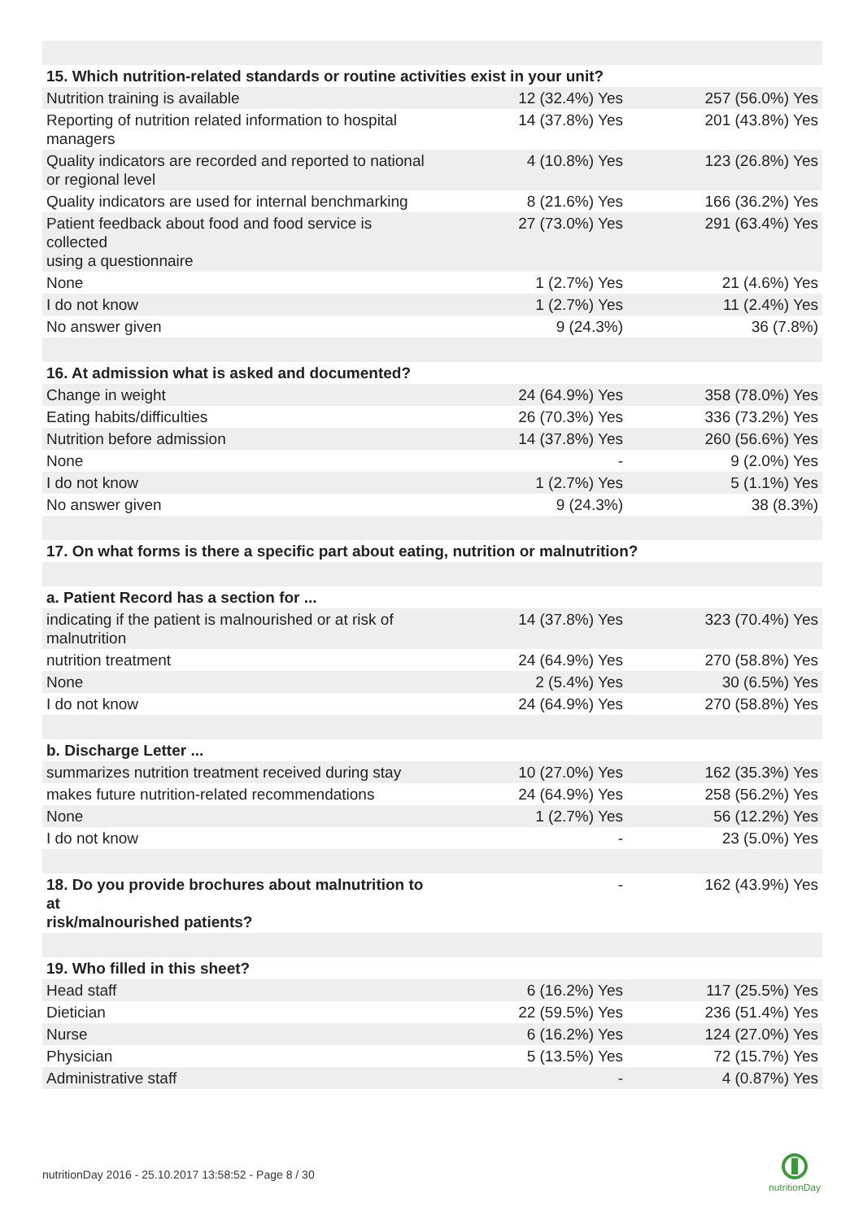| 15. Which nutrition-related standards or routine activities exist in your unit? | | |
| Nutrition training is available | 12 (32.4%) Yes | 257 (56.0%) Yes |
| Reporting of nutrition related information to hospital managers | 14 (37.8%) Yes | 201 (43.8%) Yes |
| Quality indicators are recorded and reported to national or regional level | 4 (10.8%) Yes | 123 (26.8%) Yes |
| Quality indicators are used for internal benchmarking | 8 (21.6%) Yes | 166 (36.2%) Yes |
| Patient feedback about food and food service is collected using a questionnaire | 27 (73.0%) Yes | 291 (63.4%) Yes |
| None | 1 (2.7%) Yes | 21 (4.6%) Yes |
| I do not know | 1 (2.7%) Yes | 11 (2.4%) Yes |
| No answer given | 9 (24.3%) | 36 (7.8%) |
| 16. At admission what is asked and documented? | | |
| Change in weight | 24 (64.9%) Yes | 358 (78.0%) Yes |
| Eating habits/difficulties | 26 (70.3%) Yes | 336 (73.2%) Yes |
| Nutrition before admission | 14 (37.8%) Yes | 260 (56.6%) Yes |
| None | - | 9 (2.0%) Yes |
| I do not know | 1 (2.7%) Yes | 5 (1.1%) Yes |
| No answer given | 9 (24.3%) | 38 (8.3%) |
| 17. On what forms is there a specific part about eating, nutrition or malnutrition? | | |
| a. Patient Record has a section for ... | | |
| indicating if the patient is malnourished or at risk of malnutrition | 14 (37.8%) Yes | 323 (70.4%) Yes |
| nutrition treatment | 24 (64.9%) Yes | 270 (58.8%) Yes |
| None | 2 (5.4%) Yes | 30 (6.5%) Yes |
| I do not know | 24 (64.9%) Yes | 270 (58.8%) Yes |
| b. Discharge Letter ... | | |
| summarizes nutrition treatment received during stay | 10 (27.0%) Yes | 162 (35.3%) Yes |
| makes future nutrition-related recommendations | 24 (64.9%) Yes | 258 (56.2%) Yes |
| None | 1 (2.7%) Yes | 56 (12.2%) Yes |
| I do not know | - | 23 (5.0%) Yes |
| 18. Do you provide brochures about malnutrition to at risk/malnourished patients? | - | 162 (43.9%) Yes |
| 19. Who filled in this sheet? | | |
| Head staff | 6 (16.2%) Yes | 117 (25.5%) Yes |
| Dietician | 22 (59.5%) Yes | 236 (51.4%) Yes |
| Nurse | 6 (16.2%) Yes | 124 (27.0%) Yes |
| Physician | 5 (13.5%) Yes | 72 (15.7%) Yes |
| Administrative staff | - | 4 (0.87%) Yes |
nutritionDay 2016 - 25.10.2017 13:58:52 - Page 8 / 30
nutritionDay